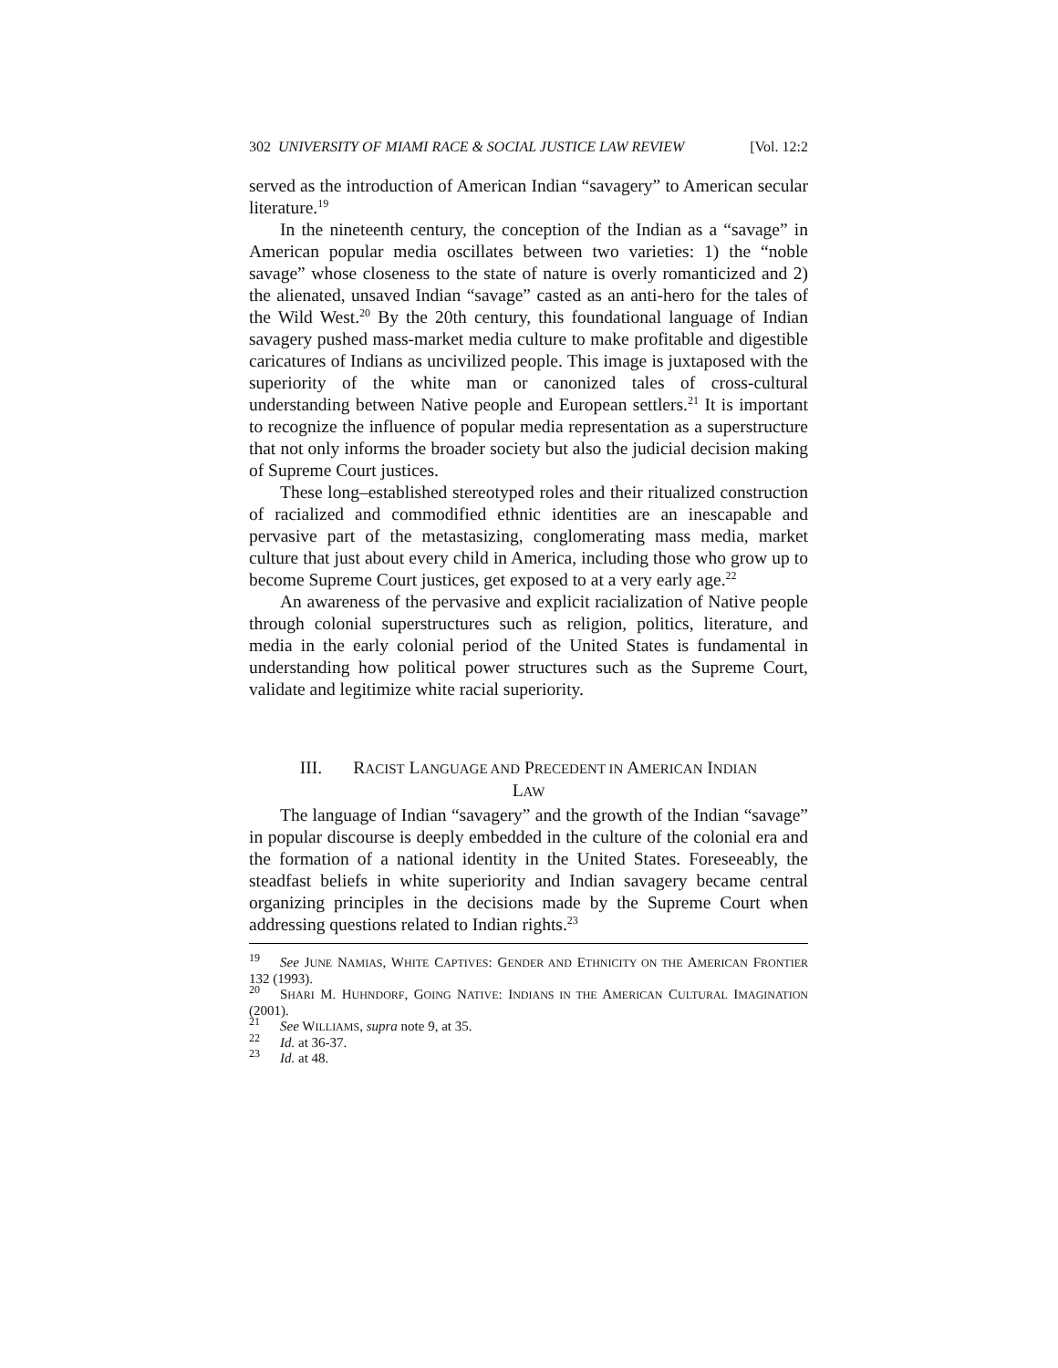302 UNIVERSITY OF MIAMI RACE & SOCIAL JUSTICE LAW REVIEW [Vol. 12:2
served as the introduction of American Indian “savagery” to American secular literature.<sup>19</sup>
In the nineteenth century, the conception of the Indian as a “savage” in American popular media oscillates between two varieties: 1) the “noble savage” whose closeness to the state of nature is overly romanticized and 2) the alienated, unsaved Indian “savage” casted as an anti-hero for the tales of the Wild West.<sup>20</sup> By the 20th century, this foundational language of Indian savagery pushed mass-market media culture to make profitable and digestible caricatures of Indians as uncivilized people. This image is juxtaposed with the superiority of the white man or canonized tales of cross-cultural understanding between Native people and European settlers.<sup>21</sup> It is important to recognize the influence of popular media representation as a superstructure that not only informs the broader society but also the judicial decision making of Supreme Court justices.
These long–established stereotyped roles and their ritualized construction of racialized and commodified ethnic identities are an inescapable and pervasive part of the metastasizing, conglomerating mass media, market culture that just about every child in America, including those who grow up to become Supreme Court justices, get exposed to at a very early age.<sup>22</sup>
An awareness of the pervasive and explicit racialization of Native people through colonial superstructures such as religion, politics, literature, and media in the early colonial period of the United States is fundamental in understanding how political power structures such as the Supreme Court, validate and legitimize white racial superiority.
III. RACIST LANGUAGE AND PRECEDENT IN AMERICAN INDIAN
LAW
The language of Indian “savagery” and the growth of the Indian “savage” in popular discourse is deeply embedded in the culture of the colonial era and the formation of a national identity in the United States. Foreseeably, the steadfast beliefs in white superiority and Indian savagery became central organizing principles in the decisions made by the Supreme Court when addressing questions related to Indian rights.<sup>23</sup>
<sup>19</sup> See JUNE NAMIAS, WHITE CAPTIVES: GENDER AND ETHNICITY ON THE AMERICAN FRONTIER 132 (1993).
<sup>20</sup> SHARI M. HUHNDORF, GOING NATIVE: INDIANS IN THE AMERICAN CULTURAL IMAGINATION (2001).
<sup>21</sup> See WILLIAMS, supra note 9, at 35.
<sup>22</sup> Id. at 36-37.
<sup>23</sup> Id. at 48.